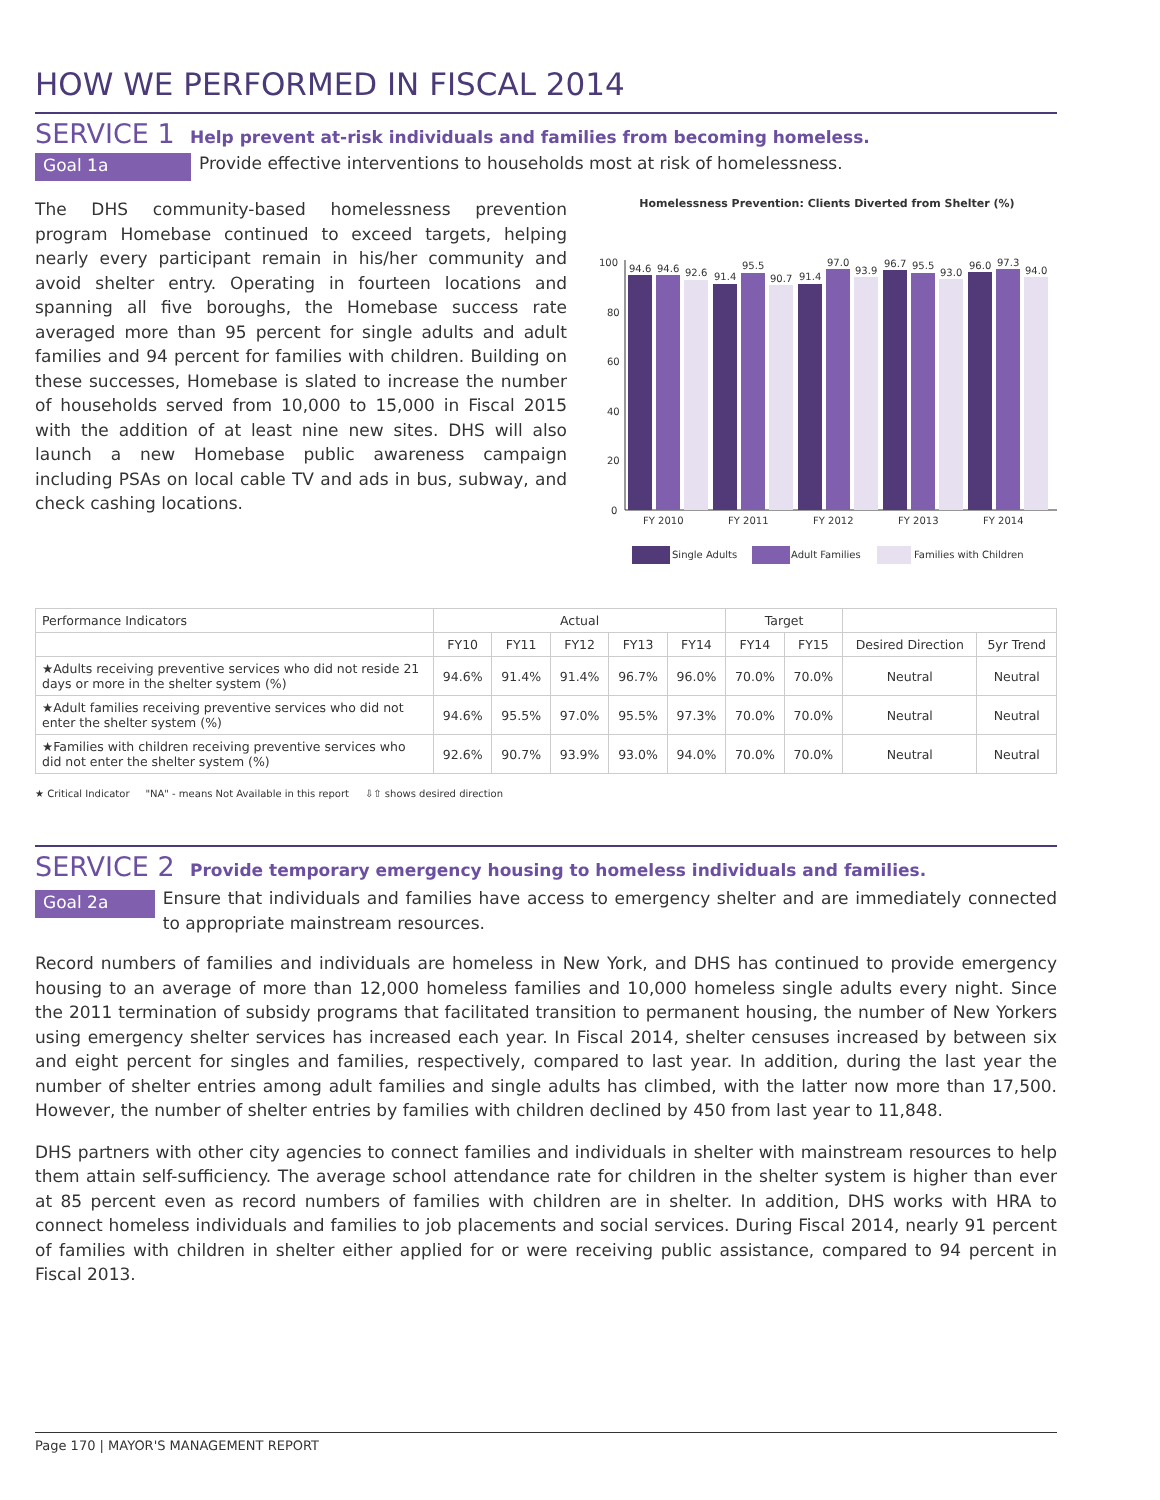HOW WE PERFORMED IN FISCAL 2014
SERVICE 1 Help prevent at-risk individuals and families from becoming homeless.
Goal 1a Provide effective interventions to households most at risk of homelessness.
The DHS community-based homelessness prevention program Homebase continued to exceed targets, helping nearly every participant remain in his/her community and avoid shelter entry. Operating in fourteen locations and spanning all five boroughs, the Homebase success rate averaged more than 95 percent for single adults and adult families and 94 percent for families with children. Building on these successes, Homebase is slated to increase the number of households served from 10,000 to 15,000 in Fiscal 2015 with the addition of at least nine new sites. DHS will also launch a new Homebase public awareness campaign including PSAs on local cable TV and ads in bus, subway, and check cashing locations.
Homelessness Prevention: Clients Diverted from Shelter (%)
100
80
60
40
20
0
94.6
94.6
92.6
91.4
95.5
90.7
91.4
97.0
93.9
96.7
95.5
93.0
96.0
97.3
94.0
FY 2010
FY 2011
FY 2012
FY 2013
FY 2014
Single Adults
Adult Families
Families with Children
| Performance Indicators | Actual | | | | | Target | | | |
| --- | --- | --- | --- | --- | --- | --- | --- | --- | --- |
| | FY10 | FY11 | FY12 | FY13 | FY14 | FY14 | FY15 | Desired Direction | 5yr Trend |
| ★Adults receiving preventive services who did not reside 21 days or more in the shelter system (%) | 94.6% | 91.4% | 91.4% | 96.7% | 96.0% | 70.0% | 70.0% | Neutral | Neutral |
| ★Adult families receiving preventive services who did not enter the shelter system (%) | 94.6% | 95.5% | 97.0% | 95.5% | 97.3% | 70.0% | 70.0% | Neutral | Neutral |
| ★Families with children receiving preventive services who did not enter the shelter system (%) | 92.6% | 90.7% | 93.9% | 93.0% | 94.0% | 70.0% | 70.0% | Neutral | Neutral |
★ Critical Indicator "NA" - means Not Available in this report ⇩⇧ shows desired direction
SERVICE 2 Provide temporary emergency housing to homeless individuals and families.
Goal 2a
Ensure that individuals and families have access to emergency shelter and are immediately connected to appropriate mainstream resources.
Record numbers of families and individuals are homeless in New York, and DHS has continued to provide emergency housing to an average of more than 12,000 homeless families and 10,000 homeless single adults every night. Since the 2011 termination of subsidy programs that facilitated transition to permanent housing, the number of New Yorkers using emergency shelter services has increased each year. In Fiscal 2014, shelter censuses increased by between six and eight percent for singles and families, respectively, compared to last year. In addition, during the last year the number of shelter entries among adult families and single adults has climbed, with the latter now more than 17,500. However, the number of shelter entries by families with children declined by 450 from last year to 11,848.
DHS partners with other city agencies to connect families and individuals in shelter with mainstream resources to help them attain self-sufficiency. The average school attendance rate for children in the shelter system is higher than ever at 85 percent even as record numbers of families with children are in shelter. In addition, DHS works with HRA to connect homeless individuals and families to job placements and social services. During Fiscal 2014, nearly 91 percent of families with children in shelter either applied for or were receiving public assistance, compared to 94 percent in Fiscal 2013.
Page 170 | MAYOR'S MANAGEMENT REPORT